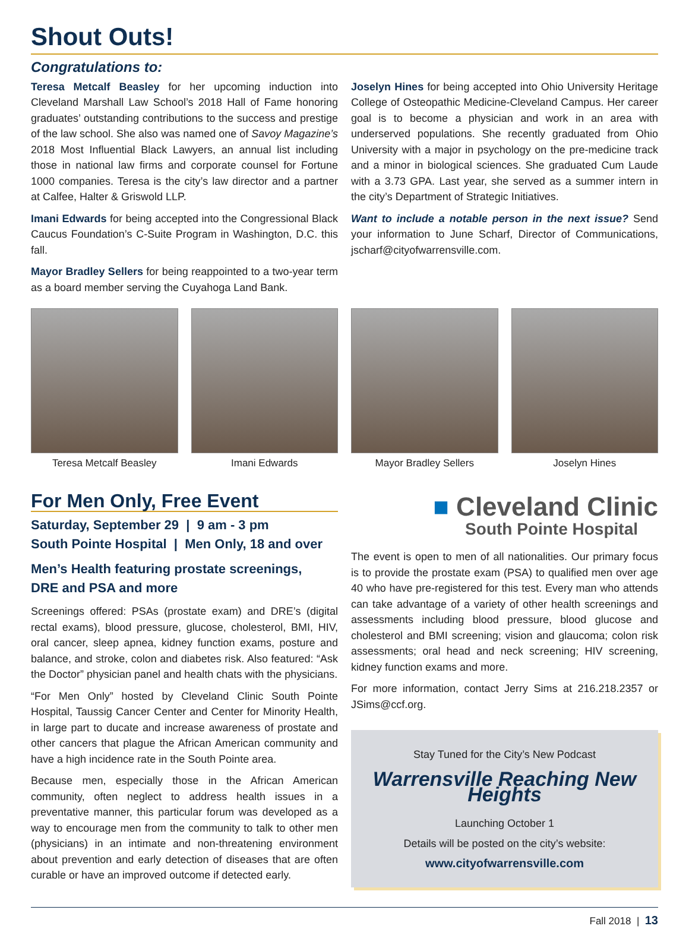Shout Outs!
Congratulations to:
Teresa Metcalf Beasley for her upcoming induction into Cleveland Marshall Law School’s 2018 Hall of Fame honoring graduates’ outstanding contributions to the success and prestige of the law school. She also was named one of Savoy Magazine’s 2018 Most Influential Black Lawyers, an annual list including those in national law firms and corporate counsel for Fortune 1000 companies. Teresa is the city’s law director and a partner at Calfee, Halter & Griswold LLP.
Imani Edwards for being accepted into the Congressional Black Caucus Foundation’s C-Suite Program in Washington, D.C. this fall.
Mayor Bradley Sellers for being reappointed to a two-year term as a board member serving the Cuyahoga Land Bank.
Joselyn Hines for being accepted into Ohio University Heritage College of Osteopathic Medicine-Cleveland Campus. Her career goal is to become a physician and work in an area with underserved populations. She recently graduated from Ohio University with a major in psychology on the pre-medicine track and a minor in biological sciences. She graduated Cum Laude with a 3.73 GPA. Last year, she served as a summer intern in the city’s Department of Strategic Initiatives.
Want to include a notable person in the next issue? Send your information to June Scharf, Director of Communications, jscharf@cityofwarrensville.com.
Teresa Metcalf Beasley Imani Edwards Mayor Bradley Sellers Joselyn Hines
For Men Only, Free Event
Saturday, September 29 | 9 am - 3 pm
South Pointe Hospital | Men Only, 18 and over
Men’s Health featuring prostate screenings,
DRE and PSA and more
Screenings offered: PSAs (prostate exam) and DRE’s (digital rectal exams), blood pressure, glucose, cholesterol, BMI, HIV, oral cancer, sleep apnea, kidney function exams, posture and balance, and stroke, colon and diabetes risk. Also featured: “Ask the Doctor” physician panel and health chats with the physicians.
“For Men Only” hosted by Cleveland Clinic South Pointe Hospital, Taussig Cancer Center and Center for Minority Health, in large part to ducate and increase awareness of prostate and other cancers that plague the African American community and have a high incidence rate in the South Pointe area.
Because men, especially those in the African American community, often neglect to address health issues in a preventative manner, this particular forum was developed as a way to encourage men from the community to talk to other men (physicians) in an intimate and non-threatening environment about prevention and early detection of diseases that are often curable or have an improved outcome if detected early.
■ Cleveland Clinic
South Pointe Hospital
The event is open to men of all nationalities. Our primary focus is to provide the prostate exam (PSA) to qualified men over age 40 who have pre-registered for this test. Every man who attends can take advantage of a variety of other health screenings and assessments including blood pressure, blood glucose and cholesterol and BMI screening; vision and glaucoma; colon risk assessments; oral head and neck screening; HIV screening, kidney function exams and more.
For more information, contact Jerry Sims at 216.218.2357 or JSims@ccf.org.
Stay Tuned for the City’s New Podcast
Warrensville Reaching New Heights
Launching October 1
Details will be posted on the city’s website:
www.cityofwarrensville.com
Fall 2018 | 13